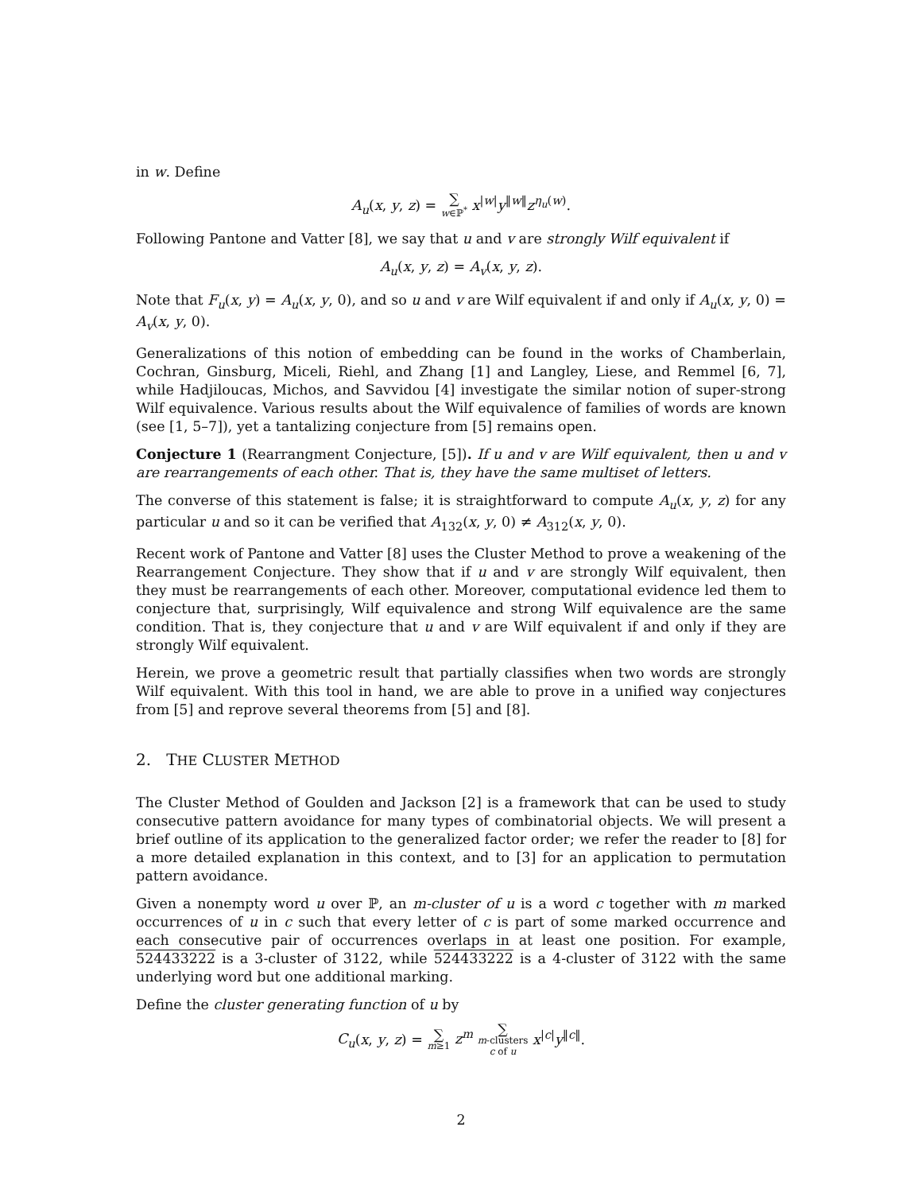in w. Define
A<sub>u</sub>(x, y, z) = ∑ w∈ℙ<sup>*</sup> x<sup>|w|</sup>y<sup>‖w‖</sup>z<sup>η<sub>u</sub>(w)</sup>.
Following Pantone and Vatter [8], we say that u and v are strongly Wilf equivalent if
A<sub>u</sub>(x, y, z) = A<sub>v</sub>(x, y, z).
Note that F<sub>u</sub>(x, y) = A<sub>u</sub>(x, y, 0), and so u and v are Wilf equivalent if and only if A<sub>u</sub>(x, y, 0) = A<sub>v</sub>(x, y, 0).
Generalizations of this notion of embedding can be found in the works of Chamberlain, Cochran, Ginsburg, Miceli, Riehl, and Zhang [1] and Langley, Liese, and Remmel [6, 7], while Hadjiloucas, Michos, and Savvidou [4] investigate the similar notion of super-strong Wilf equivalence. Various results about the Wilf equivalence of families of words are known (see [1, 5–7]), yet a tantalizing conjecture from [5] remains open.
Conjecture 1 (Rearrangment Conjecture, [5]). If u and v are Wilf equivalent, then u and v are rearrangements of each other. That is, they have the same multiset of letters.
The converse of this statement is false; it is straightforward to compute A<sub>u</sub>(x, y, z) for any particular u and so it can be verified that A<sub>132</sub>(x, y, 0) ≠ A<sub>312</sub>(x, y, 0).
Recent work of Pantone and Vatter [8] uses the Cluster Method to prove a weakening of the Rearrangement Conjecture. They show that if u and v are strongly Wilf equivalent, then they must be rearrangements of each other. Moreover, computational evidence led them to conjecture that, surprisingly, Wilf equivalence and strong Wilf equivalence are the same condition. That is, they conjecture that u and v are Wilf equivalent if and only if they are strongly Wilf equivalent.
Herein, we prove a geometric result that partially classifies when two words are strongly Wilf equivalent. With this tool in hand, we are able to prove in a unified way conjectures from [5] and reprove several theorems from [5] and [8].
2. THE CLUSTER METHOD
The Cluster Method of Goulden and Jackson [2] is a framework that can be used to study consecutive pattern avoidance for many types of combinatorial objects. We will present a brief outline of its application to the generalized factor order; we refer the reader to [8] for a more detailed explanation in this context, and to [3] for an application to permutation pattern avoidance.
Given a nonempty word u over ℙ, an m-cluster of u is a word c together with m marked occurrences of u in c such that every letter of c is part of some marked occurrence and each consecutive pair of occurrences overlaps in at least one position. For example, 524433222 is a 3-cluster of 3122, while 524433222 is a 4-cluster of 3122 with the same underlying word but one additional marking.
Define the cluster generating function of u by
C<sub>u</sub>(x, y, z) = ∑ m≥1 z<sup>m</sup> ∑ m-clusters
c of u x<sup>|c|</sup>y<sup>‖c‖</sup>.
2